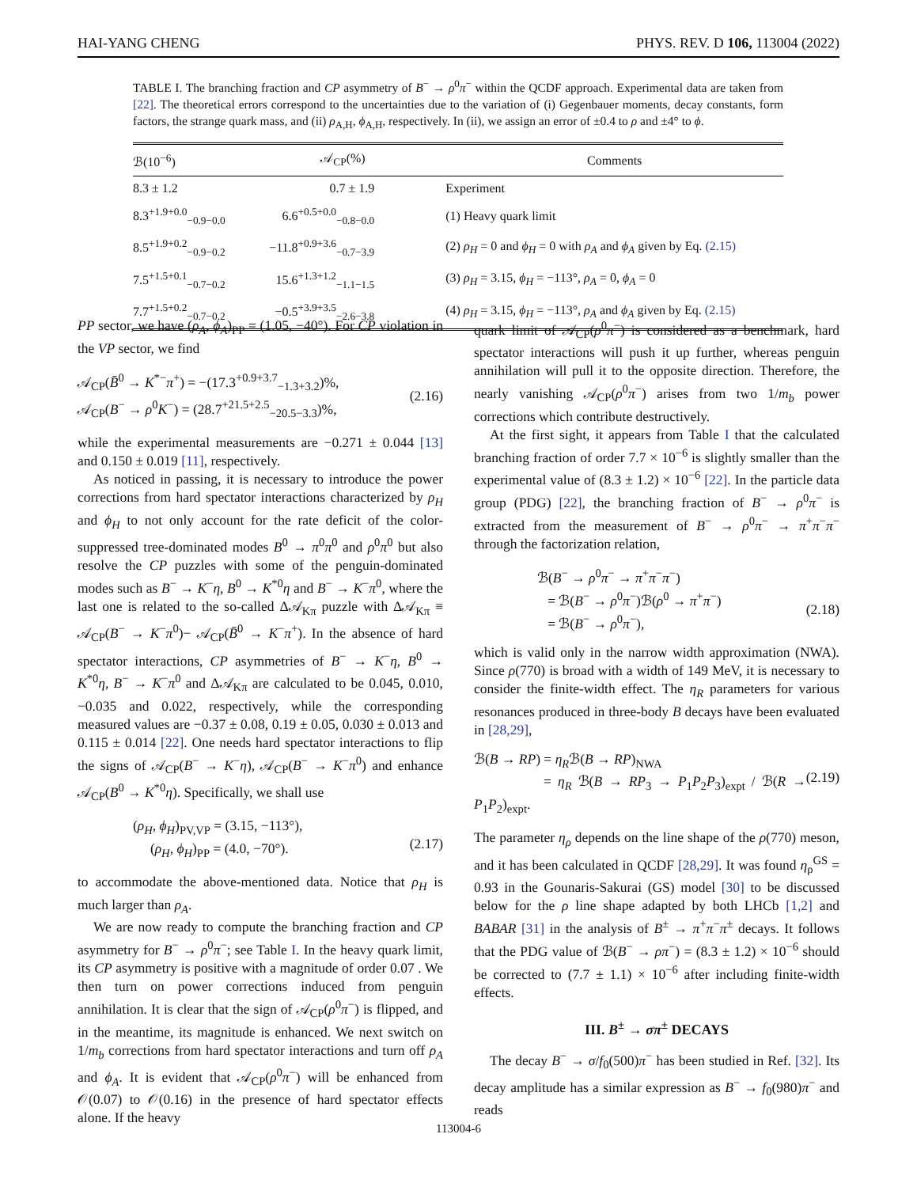HAI-YANG CHENG PHYS. REV. D 106, 113004 (2022)
TABLE I. The branching fraction and CP asymmetry of B<sup>−</sup> → ρ<sup>0</sup>π<sup>−</sup> within the QCDF approach. Experimental data are taken from [22]. The theoretical errors correspond to the uncertainties due to the variation of (i) Gegenbauer moments, decay constants, form factors, the strange quark mass, and (ii) ρ<sub>A,H</sub>, ϕ<sub>A,H</sub>, respectively. In (ii), we assign an error of ±0.4 to ρ and ±4° to ϕ.
| ℬ(10<sup>−6</sup>) | 𝒜<sub>CP</sub>(%) | Comments |
| --- | --- | --- |
| 8.3 ± 1.2 | 0.7 ± 1.9 | Experiment |
| 8.3<sup>+1.9+0.0</sup><sub>−0.9−0.0</sub> | 6.6<sup>+0.5+0.0</sup><sub>−0.8−0.0</sub> | (1) Heavy quark limit |
| 8.5<sup>+1.9+0.2</sup><sub>−0.9−0.2</sub> | −11.8<sup>+0.9+3.6</sup><sub>−0.7−3.9</sub> | (2) ρ<sub>H</sub> = 0 and ϕ<sub>H</sub> = 0 with ρ<sub>A</sub> and ϕ<sub>A</sub> given by Eq. (2.15) |
| 7.5<sup>+1.5+0.1</sup><sub>−0.7−0.2</sub> | 15.6<sup>+1.3+1.2</sup><sub>−1.1−1.5</sub> | (3) ρ<sub>H</sub> = 3.15, ϕ<sub>H</sub> = −113°, ρ<sub>A</sub> = 0, ϕ<sub>A</sub> = 0 |
| 7.7<sup>+1.5+0.2</sup><sub>−0.7−0.2</sub> | −0.5<sup>+3.9+3.5</sup><sub>−2.6−3.8</sub> | (4) ρ<sub>H</sub> = 3.15, ϕ<sub>H</sub> = −113°, ρ<sub>A</sub> and ϕ<sub>A</sub> given by Eq. (2.15) |
PP sector, we have (ρ<sub>A</sub>, ϕ<sub>A</sub>)<sub>PP</sub> = (1.05, −40°). For CP violation in the VP sector, we find
𝒜<sub>CP</sub>(B̄<sup>0</sup> → K<sup>*−</sup>π<sup>+</sup>) = −(17.3<sup>+0.9+3.7</sup><sub>−1.3+3.2</sub>)%,
𝒜<sub>CP</sub>(B<sup>−</sup> → ρ<sup>0</sup>K<sup>−</sup>) = (28.7<sup>+21.5+2.5</sup><sub>−20.5−3.3</sub>)%,
(2.16)
while the experimental measurements are −0.271 ± 0.044 [13] and 0.150 ± 0.019 [11], respectively.
As noticed in passing, it is necessary to introduce the power corrections from hard spectator interactions characterized by ρ<sub>H</sub> and ϕ<sub>H</sub> to not only account for the rate deficit of the color-suppressed tree-dominated modes B<sup>0</sup> → π<sup>0</sup>π<sup>0</sup> and ρ<sup>0</sup>π<sup>0</sup> but also resolve the CP puzzles with some of the penguin-dominated modes such as B<sup>−</sup> → K<sup>−</sup>η, B<sup>0</sup> → K<sup>*0</sup>η and B<sup>−</sup> → K<sup>−</sup>π<sup>0</sup>, where the last one is related to the so-called Δ𝒜<sub>Kπ</sub> puzzle with Δ𝒜<sub>Kπ</sub> ≡ 𝒜<sub>CP</sub>(B<sup>−</sup> → K<sup>−</sup>π<sup>0</sup>)− 𝒜<sub>CP</sub>(B̄<sup>0</sup> → K<sup>−</sup>π<sup>+</sup>). In the absence of hard spectator interactions, CP asymmetries of B<sup>−</sup> → K<sup>−</sup>η, B<sup>0</sup> → K<sup>*0</sup>η, B<sup>−</sup> → K<sup>−</sup>π<sup>0</sup> and Δ𝒜<sub>Kπ</sub> are calculated to be 0.045, 0.010, −0.035 and 0.022, respectively, while the corresponding measured values are −0.37 ± 0.08, 0.19 ± 0.05, 0.030 ± 0.013 and 0.115 ± 0.014 [22]. One needs hard spectator interactions to flip the signs of 𝒜<sub>CP</sub>(B<sup>−</sup> → K<sup>−</sup>η), 𝒜<sub>CP</sub>(B<sup>−</sup> → K<sup>−</sup>π<sup>0</sup>) and enhance 𝒜<sub>CP</sub>(B<sup>0</sup> → K<sup>*0</sup>η). Specifically, we shall use
(ρ<sub>H</sub>, ϕ<sub>H</sub>)<sub>PV,VP</sub> = (3.15, −113°),
(ρ<sub>H</sub>, ϕ<sub>H</sub>)<sub>PP</sub> = (4.0, −70°).
(2.17)
to accommodate the above-mentioned data. Notice that ρ<sub>H</sub> is much larger than ρ<sub>A</sub>.
We are now ready to compute the branching fraction and CP asymmetry for B<sup>−</sup> → ρ<sup>0</sup>π<sup>−</sup>; see Table I. In the heavy quark limit, its CP asymmetry is positive with a magnitude of order 0.07 . We then turn on power corrections induced from penguin annihilation. It is clear that the sign of 𝒜<sub>CP</sub>(ρ<sup>0</sup>π<sup>−</sup>) is flipped, and in the meantime, its magnitude is enhanced. We next switch on 1/m<sub>b</sub> corrections from hard spectator interactions and turn off ρ<sub>A</sub> and ϕ<sub>A</sub>. It is evident that 𝒜<sub>CP</sub>(ρ<sup>0</sup>π<sup>−</sup>) will be enhanced from 𝒪(0.07) to 𝒪(0.16) in the presence of hard spectator effects alone. If the heavy
quark limit of 𝒜<sub>CP</sub>(ρ<sup>0</sup>π<sup>−</sup>) is considered as a benchmark, hard spectator interactions will push it up further, whereas penguin annihilation will pull it to the opposite direction. Therefore, the nearly vanishing 𝒜<sub>CP</sub>(ρ<sup>0</sup>π<sup>−</sup>) arises from two 1/m<sub>b</sub> power corrections which contribute destructively.
At the first sight, it appears from Table I that the calculated branching fraction of order 7.7 × 10<sup>−6</sup> is slightly smaller than the experimental value of (8.3 ± 1.2) × 10<sup>−6</sup> [22]. In the particle data group (PDG) [22], the branching fraction of B<sup>−</sup> → ρ<sup>0</sup>π<sup>−</sup> is extracted from the measurement of B<sup>−</sup> → ρ<sup>0</sup>π<sup>−</sup> → π<sup>+</sup>π<sup>−</sup>π<sup>−</sup> through the factorization relation,
ℬ(B<sup>−</sup> → ρ<sup>0</sup>π<sup>−</sup> → π<sup>+</sup>π<sup>−</sup>π<sup>−</sup>)
= ℬ(B<sup>−</sup> → ρ<sup>0</sup>π<sup>−</sup>)ℬ(ρ<sup>0</sup> → π<sup>+</sup>π<sup>−</sup>)
= ℬ(B<sup>−</sup> → ρ<sup>0</sup>π<sup>−</sup>),
(2.18)
which is valid only in the narrow width approximation (NWA). Since ρ(770) is broad with a width of 149 MeV, it is necessary to consider the finite-width effect. The η<sub>R</sub> parameters for various resonances produced in three-body B decays have been evaluated in [28,29],
ℬ(B → RP) = η<sub>R</sub>ℬ(B → RP)<sub>NWA</sub>
= η<sub>R</sub> ℬ(B → RP<sub>3</sub> → P<sub>1</sub>P<sub>2</sub>P<sub>3</sub>)<sub>expt</sub> / ℬ(R → P<sub>1</sub>P<sub>2</sub>)<sub>expt</sub>.
(2.19)
The parameter η<sub>ρ</sub> depends on the line shape of the ρ(770) meson, and it has been calculated in QCDF [28,29]. It was found η<sub>ρ</sub><sup>GS</sup> = 0.93 in the Gounaris-Sakurai (GS) model [30] to be discussed below for the ρ line shape adapted by both LHCb [1,2] and BABAR [31] in the analysis of B<sup>±</sup> → π<sup>+</sup>π<sup>−</sup>π<sup>±</sup> decays. It follows that the PDG value of ℬ(B<sup>−</sup> → ρπ<sup>−</sup>) = (8.3 ± 1.2) × 10<sup>−6</sup> should be corrected to (7.7 ± 1.1) × 10<sup>−6</sup> after including finite-width effects.
III. B<sup>±</sup> → σπ<sup>±</sup> DECAYS
The decay B<sup>−</sup> → σ/f<sub>0</sub>(500)π<sup>−</sup> has been studied in Ref. [32]. Its decay amplitude has a similar expression as B<sup>−</sup> → f<sub>0</sub>(980)π<sup>−</sup> and reads
113004-6